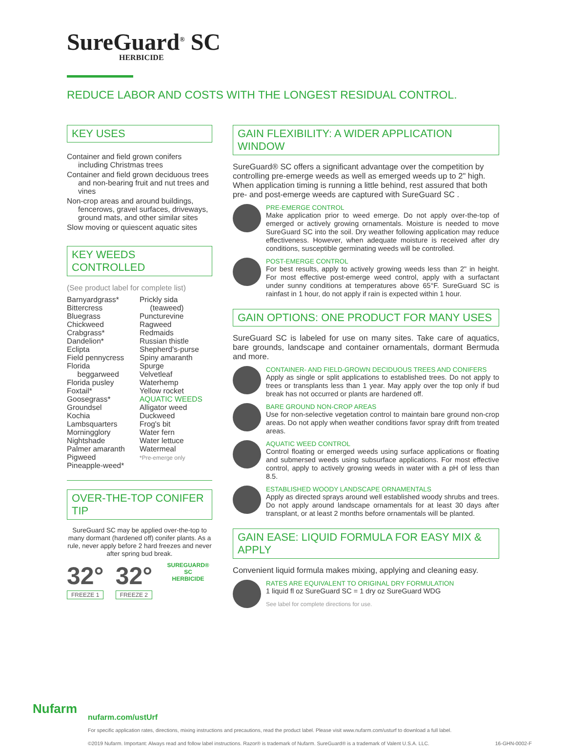SureGuard<sup>®</sup> SC
HERBICIDE
REDUCE LABOR AND COSTS WITH THE LONGEST RESIDUAL CONTROL.
KEY USES
Container and field grown conifers including Christmas trees
Container and field grown deciduous trees and non-bearing fruit and nut trees and vines
Non-crop areas and around buildings, fencerows, gravel surfaces, driveways, ground mats, and other similar sites
Slow moving or quiescent aquatic sites
KEY WEEDS CONTROLLED
(See product label for complete list)
Barnyardgrass*
Bittercress
Bluegrass
Chickweed
Crabgrass*
Dandelion*
Eclipta
Field pennycress
Florida
beggarweed
Florida pusley
Foxtail*
Goosegrass*
Groundsel
Kochia
Lambsquarters
Morningglory
Nightshade
Palmer amaranth
Pigweed
Pineapple-weed*
Prickly sida
(teaweed)
Puncturevine
Ragweed
Redmaids
Russian thistle
Shepherd's-purse
Spiny amaranth
Spurge
Velvetleaf
Waterhemp
Yellow rocket
AQUATIC WEEDS
Alligator weed
Duckweed
Frog's bit
Water fern
Water lettuce
Watermeal
*Pre-emerge only
OVER-THE-TOP CONIFER TIP
SureGuard SC may be applied over-the-top to many dormant (hardened off) conifer plants. As a rule, never apply before 2 hard freezes and never after spring bud break.
32°
FREEZE 1
32°
FREEZE 2
SUREGUARD® SC
HERBICIDE
GAIN FLEXIBILITY: A WIDER APPLICATION WINDOW
SureGuard® SC offers a significant advantage over the competition by controlling pre-emerge weeds as well as emerged weeds up to 2" high. When application timing is running a little behind, rest assured that both pre- and post-emerge weeds are captured with SureGuard SC .
PRE-EMERGE CONTROL
Make application prior to weed emerge. Do not apply over-the-top of emerged or actively growing ornamentals. Moisture is needed to move SureGuard SC into the soil. Dry weather following application may reduce effectiveness. However, when adequate moisture is received after dry conditions, susceptible germinating weeds will be controlled.
POST-EMERGE CONTROL
For best results, apply to actively growing weeds less than 2" in height. For most effective post-emerge weed control, apply with a surfactant under sunny conditions at temperatures above 65°F. SureGuard SC is rainfast in 1 hour, do not apply if rain is expected within 1 hour.
GAIN OPTIONS: ONE PRODUCT FOR MANY USES
SureGuard SC is labeled for use on many sites. Take care of aquatics, bare grounds, landscape and container ornamentals, dormant Bermuda and more.
CONTAINER- AND FIELD-GROWN DECIDUOUS TREES AND CONIFERS
Apply as single or split applications to established trees. Do not apply to trees or transplants less than 1 year. May apply over the top only if bud break has not occurred or plants are hardened off.
BARE GROUND NON-CROP AREAS
Use for non-selective vegetation control to maintain bare ground non-crop areas. Do not apply when weather conditions favor spray drift from treated areas.
AQUATIC WEED CONTROL
Control floating or emerged weeds using surface applications or floating and submersed weeds using subsurface applications. For most effective control, apply to actively growing weeds in water with a pH of less than 8.5.
ESTABLISHED WOODY LANDSCAPE ORNAMENTALS
Apply as directed sprays around well established woody shrubs and trees. Do not apply around landscape ornamentals for at least 30 days after transplant, or at least 2 months before ornamentals will be planted.
GAIN EASE: LIQUID FORMULA FOR EASY MIX & APPLY
Convenient liquid formula makes mixing, applying and cleaning easy.
RATES ARE EQUIVALENT TO ORIGINAL DRY FORMULATION
1 liquid fl oz SureGuard SC = 1 dry oz SureGuard WDG
See label for complete directions for use.
Nufarm
nufarm.com/ustUrf
For specific application rates, directions, mixing instructions and precautions, read the product label. Please visit www.nufarm.com/usturf to download a full label.
©2019 Nufarm. Important: Always read and follow label instructions. Razor® is trademark of Nufarm. SureGuard® is a trademark of Valent U.S.A. LLC. 16-GHN-0002-F